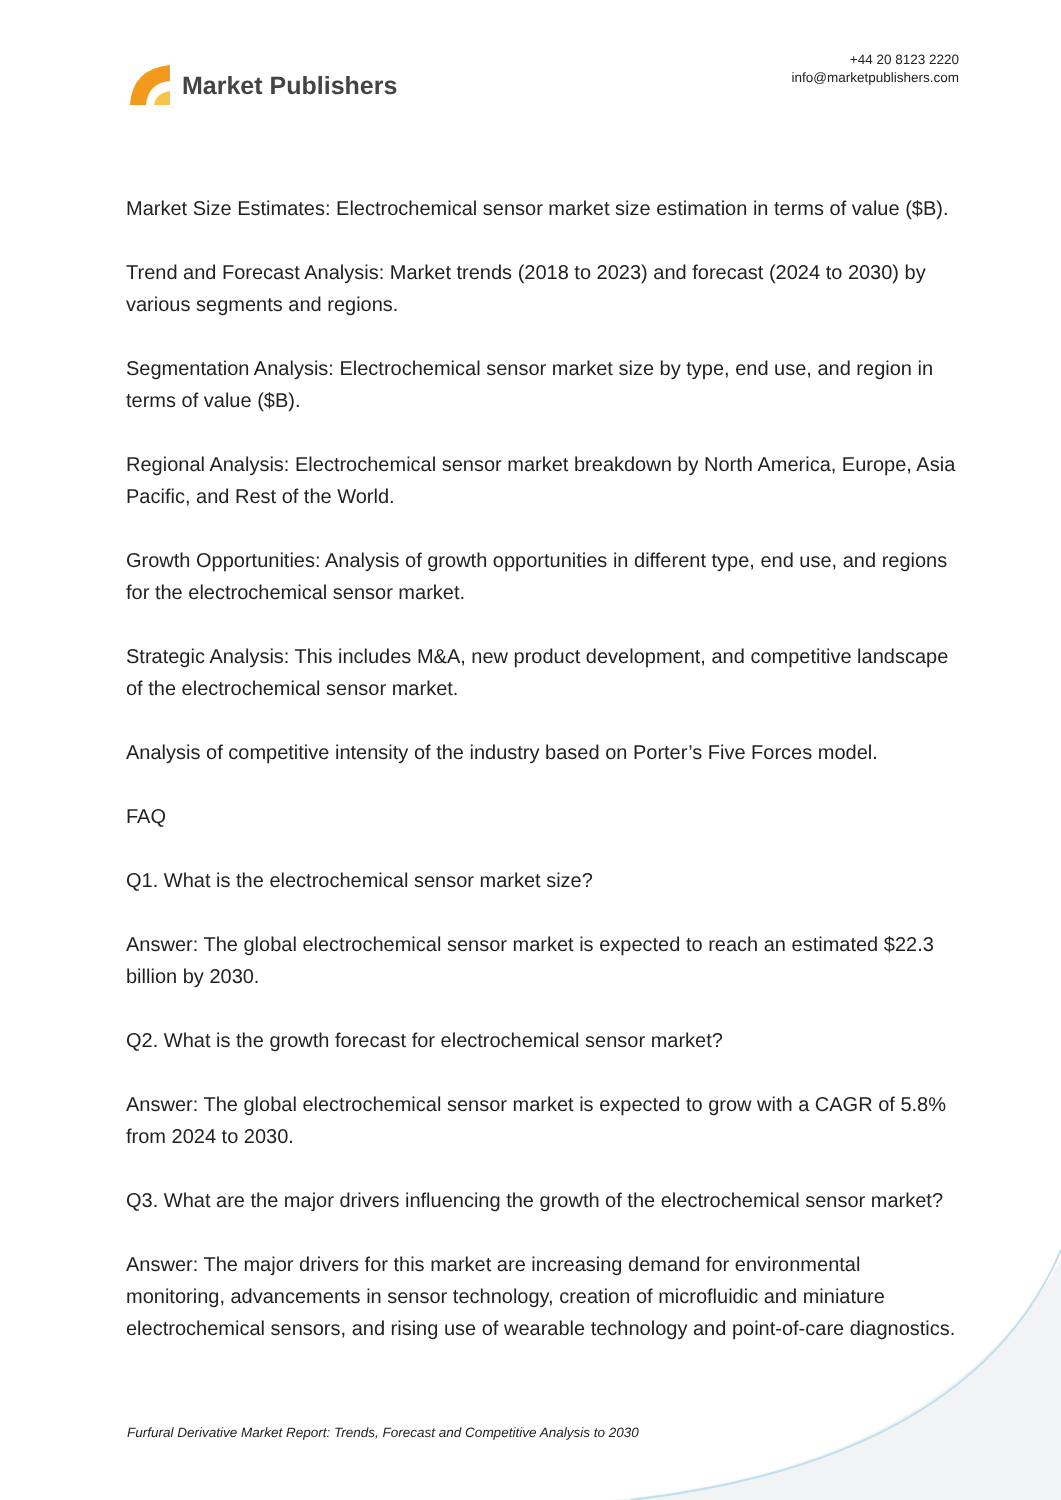Market Publishers
+44 20 8123 2220
info@marketpublishers.com
Market Size Estimates: Electrochemical sensor market size estimation in terms of value ($B).
Trend and Forecast Analysis: Market trends (2018 to 2023) and forecast (2024 to 2030) by various segments and regions.
Segmentation Analysis: Electrochemical sensor market size by type, end use, and region in terms of value ($B).
Regional Analysis: Electrochemical sensor market breakdown by North America, Europe, Asia Pacific, and Rest of the World.
Growth Opportunities: Analysis of growth opportunities in different type, end use, and regions for the electrochemical sensor market.
Strategic Analysis: This includes M&A, new product development, and competitive landscape of the electrochemical sensor market.
Analysis of competitive intensity of the industry based on Porter’s Five Forces model.
FAQ
Q1. What is the electrochemical sensor market size?
Answer: The global electrochemical sensor market is expected to reach an estimated $22.3 billion by 2030.
Q2. What is the growth forecast for electrochemical sensor market?
Answer: The global electrochemical sensor market is expected to grow with a CAGR of 5.8% from 2024 to 2030.
Q3. What are the major drivers influencing the growth of the electrochemical sensor market?
Answer: The major drivers for this market are increasing demand for environmental monitoring, advancements in sensor technology, creation of microfluidic and miniature electrochemical sensors, and rising use of wearable technology and point-of-care diagnostics.
Furfural Derivative Market Report: Trends, Forecast and Competitive Analysis to 2030